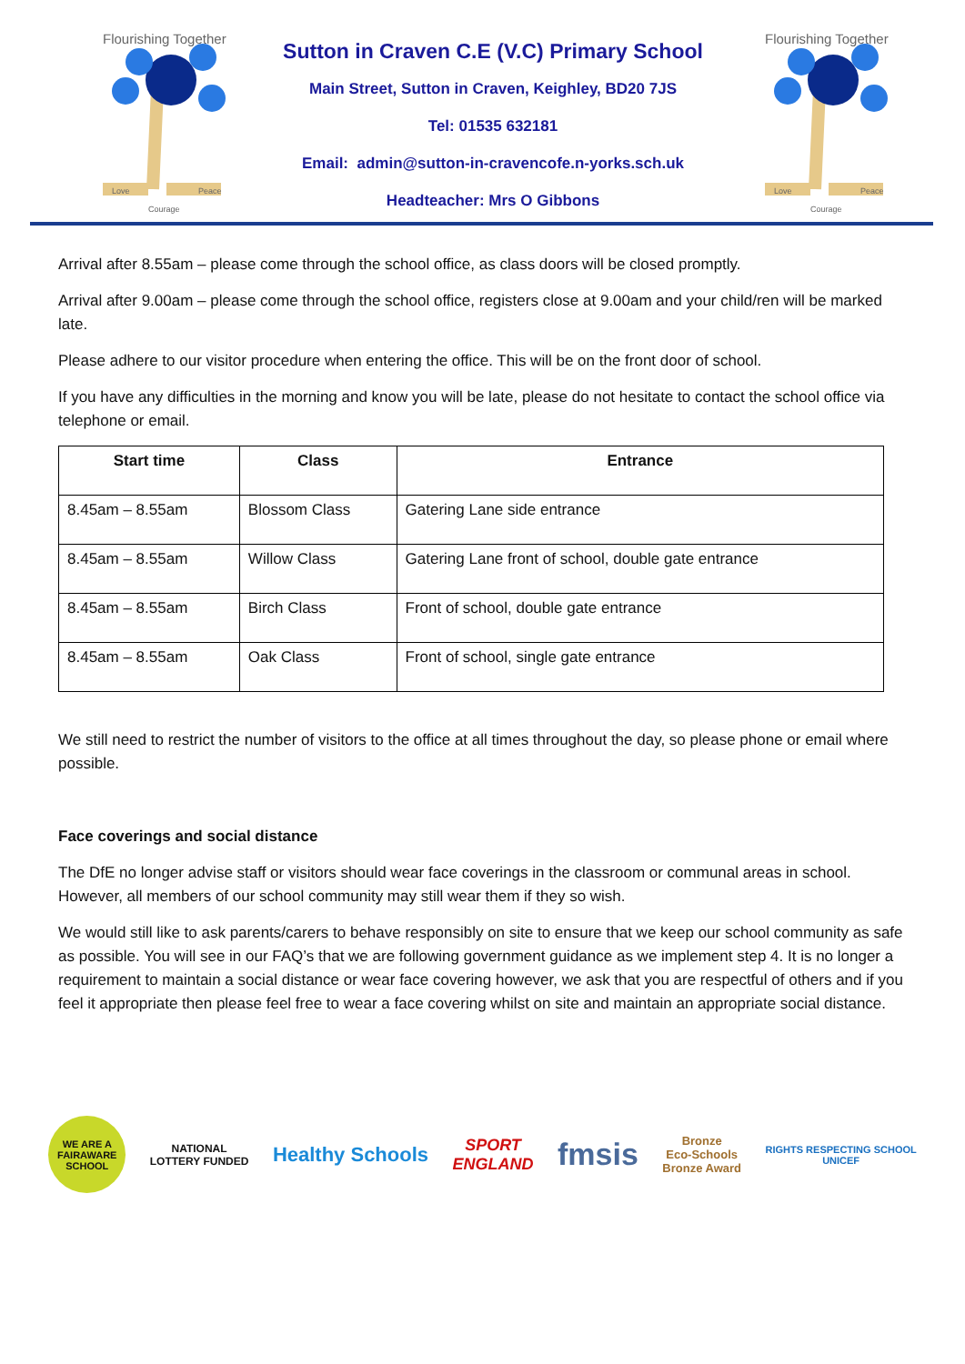Flourishing Together
Love
Peace
Courage
Sutton in Craven C.E (V.C) Primary School
Main Street, Sutton in Craven, Keighley, BD20 7JS
Tel: 01535 632181
Email: admin@sutton-in-cravencofe.n-yorks.sch.uk
Headteacher: Mrs O Gibbons
Flourishing Together
Love
Peace
Courage
Arrival after 8.55am – please come through the school office, as class doors will be closed promptly.
Arrival after 9.00am – please come through the school office, registers close at 9.00am and your child/ren will be marked late.
Please adhere to our visitor procedure when entering the office. This will be on the front door of school.
If you have any difficulties in the morning and know you will be late, please do not hesitate to contact the school office via telephone or email.
| Start time | Class | Entrance |
| --- | --- | --- |
| 8.45am – 8.55am | Blossom Class | Gatering Lane side entrance |
| 8.45am – 8.55am | Willow Class | Gatering Lane front of school, double gate entrance |
| 8.45am – 8.55am | Birch Class | Front of school, double gate entrance |
| 8.45am – 8.55am | Oak Class | Front of school, single gate entrance |
We still need to restrict the number of visitors to the office at all times throughout the day, so please phone or email where possible.
Face coverings and social distance
The DfE no longer advise staff or visitors should wear face coverings in the classroom or communal areas in school. However, all members of our school community may still wear them if they so wish.
We would still like to ask parents/carers to behave responsibly on site to ensure that we keep our school community as safe as possible. You will see in our FAQ’s that we are following government guidance as we implement step 4. It is no longer a requirement to maintain a social distance or wear face covering however, we ask that you are respectful of others and if you feel it appropriate then please feel free to wear a face covering whilst on site and maintain an appropriate social distance.
WE ARE A FAIRAWARE SCHOOL NATIONAL
LOTTERY FUNDED Healthy Schools SPORT
ENGLAND fmsis Bronze
Eco-Schools
Bronze Award RIGHTS RESPECTING SCHOOL
UNICEF